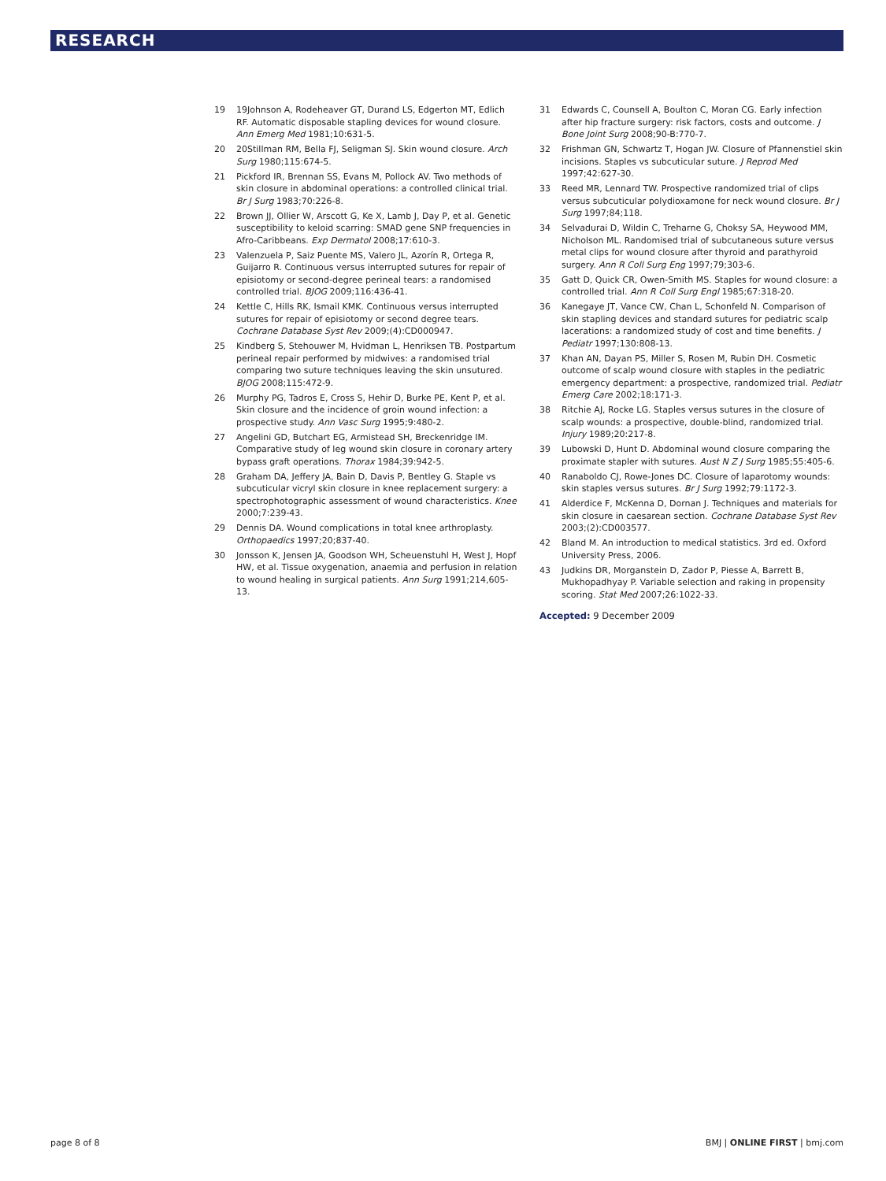RESEARCH
19 19Johnson A, Rodeheaver GT, Durand LS, Edgerton MT, Edlich RF. Automatic disposable stapling devices for wound closure. Ann Emerg Med 1981;10:631-5.
20 20Stillman RM, Bella FJ, Seligman SJ. Skin wound closure. Arch Surg 1980;115:674-5.
21 Pickford IR, Brennan SS, Evans M, Pollock AV. Two methods of skin closure in abdominal operations: a controlled clinical trial. Br J Surg 1983;70:226-8.
22 Brown JJ, Ollier W, Arscott G, Ke X, Lamb J, Day P, et al. Genetic susceptibility to keloid scarring: SMAD gene SNP frequencies in Afro-Caribbeans. Exp Dermatol 2008;17:610-3.
23 Valenzuela P, Saiz Puente MS, Valero JL, Azorín R, Ortega R, Guijarro R. Continuous versus interrupted sutures for repair of episiotomy or second-degree perineal tears: a randomised controlled trial. BJOG 2009;116:436-41.
24 Kettle C, Hills RK, Ismail KMK. Continuous versus interrupted sutures for repair of episiotomy or second degree tears. Cochrane Database Syst Rev 2009;(4):CD000947.
25 Kindberg S, Stehouwer M, Hvidman L, Henriksen TB. Postpartum perineal repair performed by midwives: a randomised trial comparing two suture techniques leaving the skin unsutured. BJOG 2008;115:472-9.
26 Murphy PG, Tadros E, Cross S, Hehir D, Burke PE, Kent P, et al. Skin closure and the incidence of groin wound infection: a prospective study. Ann Vasc Surg 1995;9:480-2.
27 Angelini GD, Butchart EG, Armistead SH, Breckenridge IM. Comparative study of leg wound skin closure in coronary artery bypass graft operations. Thorax 1984;39:942-5.
28 Graham DA, Jeffery JA, Bain D, Davis P, Bentley G. Staple vs subcuticular vicryl skin closure in knee replacement surgery: a spectrophotographic assessment of wound characteristics. Knee 2000;7:239-43.
29 Dennis DA. Wound complications in total knee arthroplasty. Orthopaedics 1997;20;837-40.
30 Jonsson K, Jensen JA, Goodson WH, Scheuenstuhl H, West J, Hopf HW, et al. Tissue oxygenation, anaemia and perfusion in relation to wound healing in surgical patients. Ann Surg 1991;214,605-13.
31 Edwards C, Counsell A, Boulton C, Moran CG. Early infection after hip fracture surgery: risk factors, costs and outcome. J Bone Joint Surg 2008;90-B:770-7.
32 Frishman GN, Schwartz T, Hogan JW. Closure of Pfannenstiel skin incisions. Staples vs subcuticular suture. J Reprod Med 1997;42:627-30.
33 Reed MR, Lennard TW. Prospective randomized trial of clips versus subcuticular polydioxamone for neck wound closure. Br J Surg 1997;84;118.
34 Selvadurai D, Wildin C, Treharne G, Choksy SA, Heywood MM, Nicholson ML. Randomised trial of subcutaneous suture versus metal clips for wound closure after thyroid and parathyroid surgery. Ann R Coll Surg Eng 1997;79;303-6.
35 Gatt D, Quick CR, Owen-Smith MS. Staples for wound closure: a controlled trial. Ann R Coll Surg Engl 1985;67:318-20.
36 Kanegaye JT, Vance CW, Chan L, Schonfeld N. Comparison of skin stapling devices and standard sutures for pediatric scalp lacerations: a randomized study of cost and time benefits. J Pediatr 1997;130:808-13.
37 Khan AN, Dayan PS, Miller S, Rosen M, Rubin DH. Cosmetic outcome of scalp wound closure with staples in the pediatric emergency department: a prospective, randomized trial. Pediatr Emerg Care 2002;18:171-3.
38 Ritchie AJ, Rocke LG. Staples versus sutures in the closure of scalp wounds: a prospective, double-blind, randomized trial. Injury 1989;20:217-8.
39 Lubowski D, Hunt D. Abdominal wound closure comparing the proximate stapler with sutures. Aust N Z J Surg 1985;55:405-6.
40 Ranaboldo CJ, Rowe-Jones DC. Closure of laparotomy wounds: skin staples versus sutures. Br J Surg 1992;79:1172-3.
41 Alderdice F, McKenna D, Dornan J. Techniques and materials for skin closure in caesarean section. Cochrane Database Syst Rev 2003;(2):CD003577.
42 Bland M. An introduction to medical statistics. 3rd ed. Oxford University Press, 2006.
43 Judkins DR, Morganstein D, Zador P, Piesse A, Barrett B, Mukhopadhyay P. Variable selection and raking in propensity scoring. Stat Med 2007;26:1022-33.
Accepted: 9 December 2009
page 8 of 8 BMJ | ONLINE FIRST | bmj.com